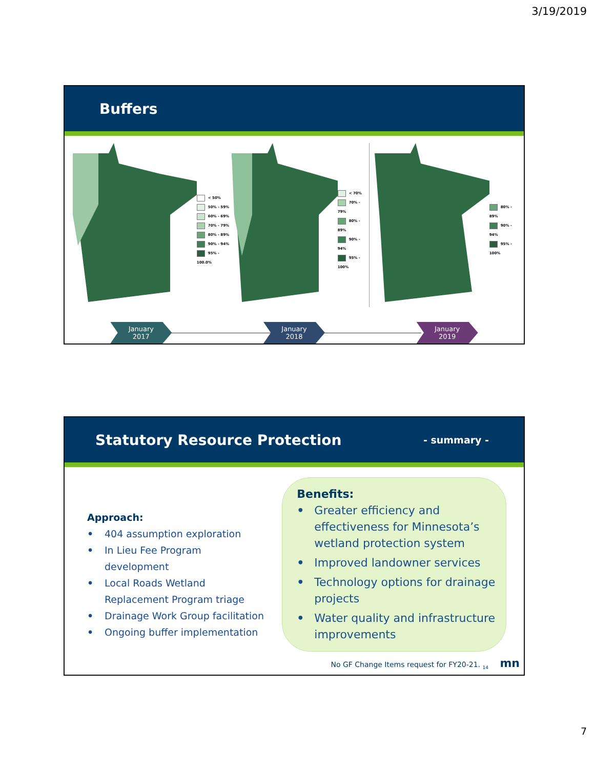3/19/2019
Buffers
< 50%
50% - 59%
60% - 69%
70% - 79%
80% - 89%
90% - 94%
95% - 100.0%
< 70%
70% - 79%
80% - 89%
90% - 94%
95% - 100%
80% - 89%
90% - 94%
95% - 100%
January
2017
January
2018
January
2019
Statutory Resource Protection - summary -
Approach:
• 404 assumption exploration
• In Lieu Fee Program development
• Local Roads Wetland Replacement Program triage
• Drainage Work Group facilitation
• Ongoing buffer implementation
Benefits:
• Greater efficiency and effectiveness for Minnesota’s wetland protection system
• Improved landowner services
• Technology options for drainage projects
• Water quality and infrastructure improvements
No GF Change Items request for FY20-21. <sub>14</sub> mn
7